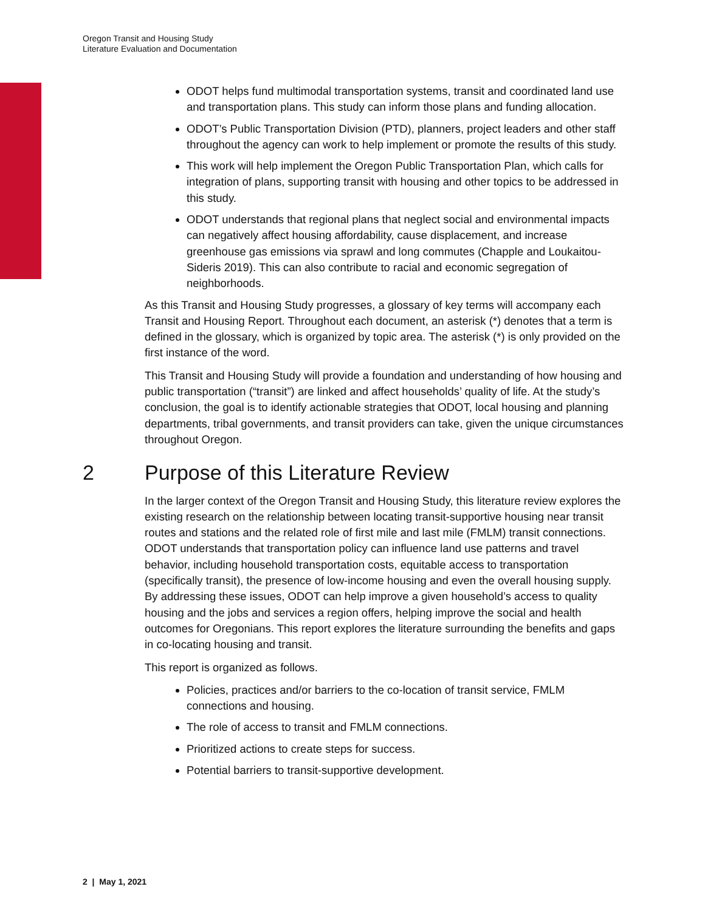Oregon Transit and Housing Study
Literature Evaluation and Documentation
ODOT helps fund multimodal transportation systems, transit and coordinated land use and transportation plans. This study can inform those plans and funding allocation.
ODOT’s Public Transportation Division (PTD), planners, project leaders and other staff throughout the agency can work to help implement or promote the results of this study.
This work will help implement the Oregon Public Transportation Plan, which calls for integration of plans, supporting transit with housing and other topics to be addressed in this study.
ODOT understands that regional plans that neglect social and environmental impacts can negatively affect housing affordability, cause displacement, and increase greenhouse gas emissions via sprawl and long commutes (Chapple and Loukaitou-Sideris 2019). This can also contribute to racial and economic segregation of neighborhoods.
As this Transit and Housing Study progresses, a glossary of key terms will accompany each Transit and Housing Report. Throughout each document, an asterisk (*) denotes that a term is defined in the glossary, which is organized by topic area. The asterisk (*) is only provided on the first instance of the word.
This Transit and Housing Study will provide a foundation and understanding of how housing and public transportation (“transit”) are linked and affect households’ quality of life. At the study’s conclusion, the goal is to identify actionable strategies that ODOT, local housing and planning departments, tribal governments, and transit providers can take, given the unique circumstances throughout Oregon.
2 Purpose of this Literature Review
In the larger context of the Oregon Transit and Housing Study, this literature review explores the existing research on the relationship between locating transit-supportive housing near transit routes and stations and the related role of first mile and last mile (FMLM) transit connections. ODOT understands that transportation policy can influence land use patterns and travel behavior, including household transportation costs, equitable access to transportation (specifically transit), the presence of low-income housing and even the overall housing supply. By addressing these issues, ODOT can help improve a given household’s access to quality housing and the jobs and services a region offers, helping improve the social and health outcomes for Oregonians. This report explores the literature surrounding the benefits and gaps in co-locating housing and transit.
This report is organized as follows.
Policies, practices and/or barriers to the co-location of transit service, FMLM connections and housing.
The role of access to transit and FMLM connections.
Prioritized actions to create steps for success.
Potential barriers to transit-supportive development.
2 | May 1, 2021